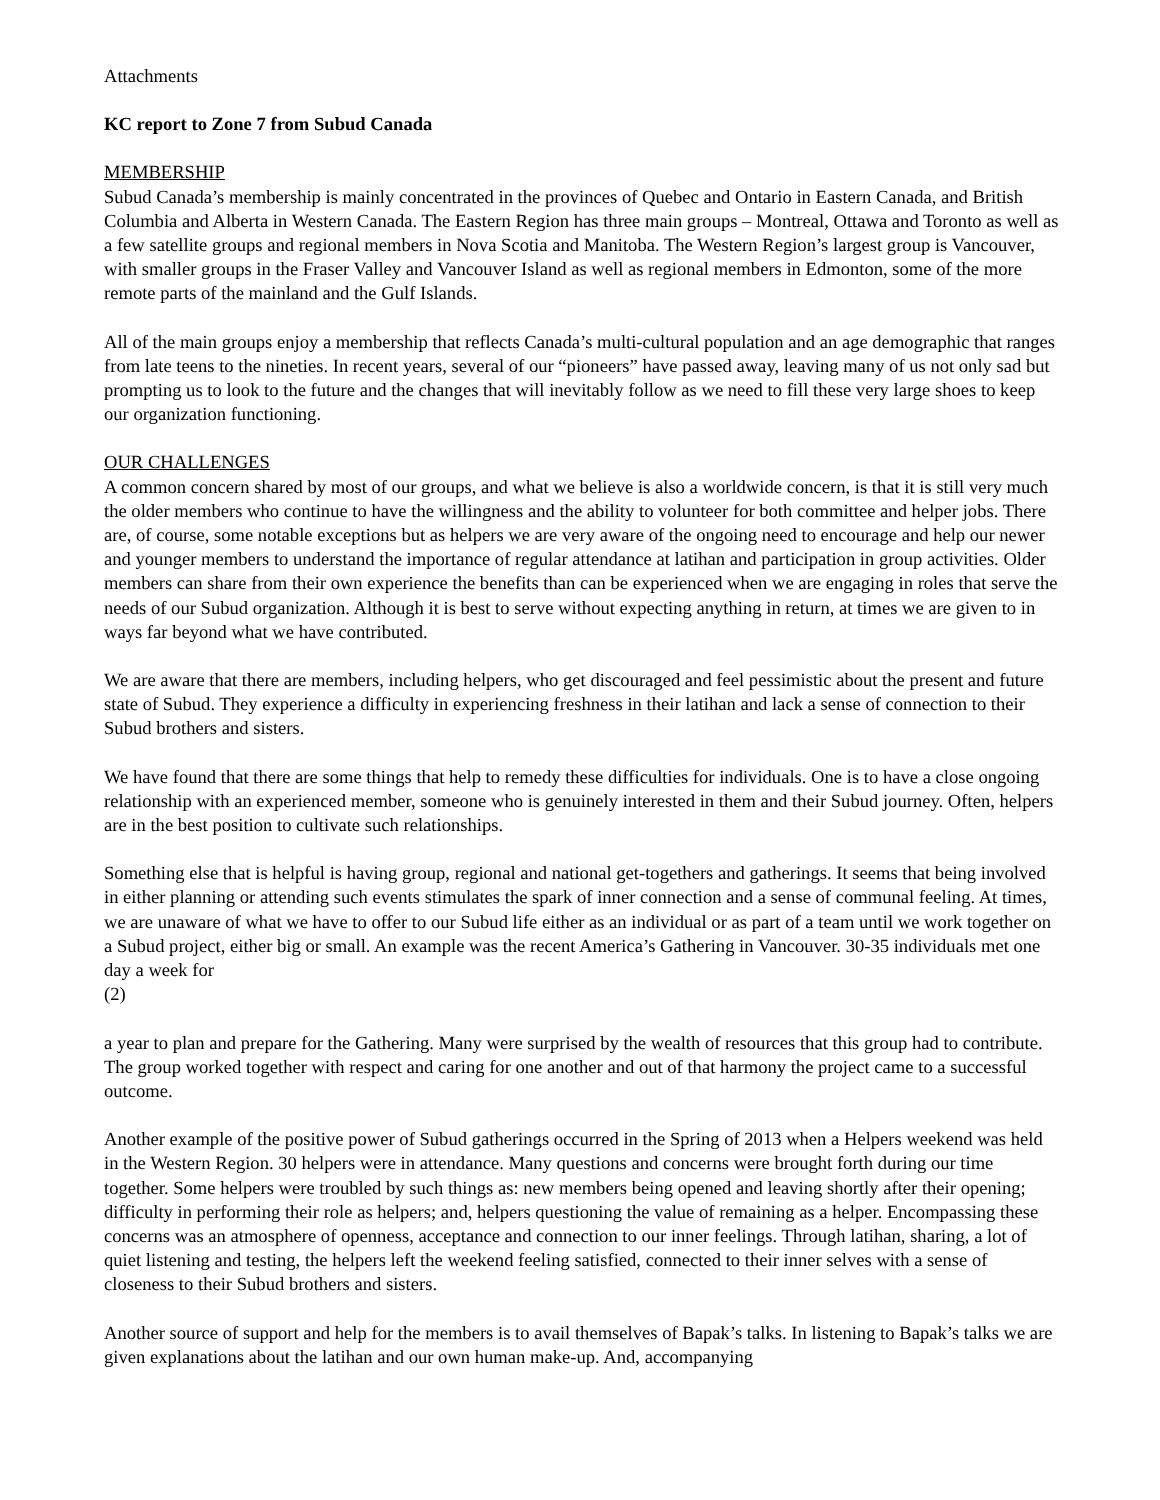Attachments
KC report to Zone 7 from Subud Canada
MEMBERSHIP
Subud Canada’s membership is mainly concentrated in the provinces of Quebec and Ontario in Eastern Canada, and British Columbia and Alberta in Western Canada. The Eastern Region has three main groups – Montreal, Ottawa and Toronto as well as a few satellite groups and regional members in Nova Scotia and Manitoba. The Western Region’s largest group is Vancouver, with smaller groups in the Fraser Valley and Vancouver Island as well as regional members in Edmonton, some of the more remote parts of the mainland and the Gulf Islands.
All of the main groups enjoy a membership that reflects Canada’s multi-cultural population and an age demographic that ranges from late teens to the nineties. In recent years, several of our “pioneers” have passed away, leaving many of us not only sad but prompting us to look to the future and the changes that will inevitably follow as we need to fill these very large shoes to keep our organization functioning.
OUR CHALLENGES
A common concern shared by most of our groups, and what we believe is also a worldwide concern, is that it is still very much the older members who continue to have the willingness and the ability to volunteer for both committee and helper jobs. There are, of course, some notable exceptions but as helpers we are very aware of the ongoing need to encourage and help our newer and younger members to understand the importance of regular attendance at latihan and participation in group activities. Older members can share from their own experience the benefits than can be experienced when we are engaging in roles that serve the needs of our Subud organization. Although it is best to serve without expecting anything in return, at times we are given to in ways far beyond what we have contributed.
We are aware that there are members, including helpers, who get discouraged and feel pessimistic about the present and future state of Subud. They experience a difficulty in experiencing freshness in their latihan and lack a sense of connection to their Subud brothers and sisters.
We have found that there are some things that help to remedy these difficulties for individuals. One is to have a close ongoing relationship with an experienced member, someone who is genuinely interested in them and their Subud journey. Often, helpers are in the best position to cultivate such relationships.
Something else that is helpful is having group, regional and national get-togethers and gatherings. It seems that being involved in either planning or attending such events stimulates the spark of inner connection and a sense of communal feeling. At times, we are unaware of what we have to offer to our Subud life either as an individual or as part of a team until we work together on a Subud project, either big or small. An example was the recent America’s Gathering in Vancouver. 30-35 individuals met one day a week for
(2)
a year to plan and prepare for the Gathering. Many were surprised by the wealth of resources that this group had to contribute. The group worked together with respect and caring for one another and out of that harmony the project came to a successful outcome.
Another example of the positive power of Subud gatherings occurred in the Spring of 2013 when a Helpers weekend was held in the Western Region. 30 helpers were in attendance. Many questions and concerns were brought forth during our time together. Some helpers were troubled by such things as: new members being opened and leaving shortly after their opening; difficulty in performing their role as helpers; and, helpers questioning the value of remaining as a helper. Encompassing these concerns was an atmosphere of openness, acceptance and connection to our inner feelings. Through latihan, sharing, a lot of quiet listening and testing, the helpers left the weekend feeling satisfied, connected to their inner selves with a sense of closeness to their Subud brothers and sisters.
Another source of support and help for the members is to avail themselves of Bapak’s talks. In listening to Bapak’s talks we are given explanations about the latihan and our own human make-up. And, accompanying